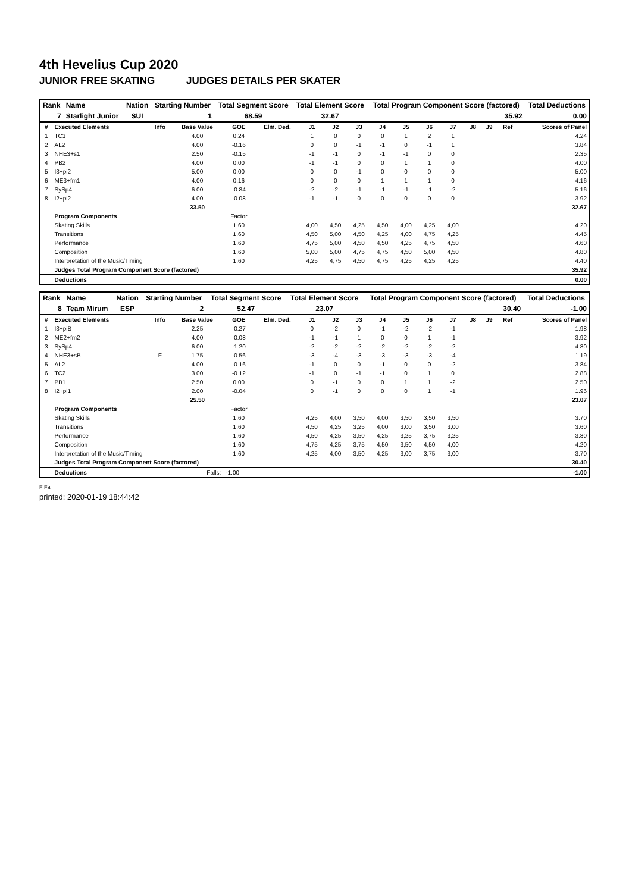4th Hevelius Cup 2020
JUNIOR FREE SKATING JUDGES DETAILS PER SKATER
| Rank | Name | Nation | Starting Number | Total Segment Score | Total Element Score | Total Program Component Score (factored) | Total Deductions |
| --- | --- | --- | --- | --- | --- | --- | --- |
| 7 | Starlight Junior | SUI | 1 | 68.59 | 32.67 | 35.92 | 0.00 |
| # | Executed Elements | Info | Base Value | GOE | Elm. Ded. | J1 | J2 | J3 | J4 | J5 | J6 | J7 | J8 | J9 | Ref | Scores of Panel |
| --- | --- | --- | --- | --- | --- | --- | --- | --- | --- | --- | --- | --- | --- | --- | --- | --- |
| 1 | TC3 | | 4.00 | 0.24 | | 1 | 0 | 0 | 0 | 1 | 2 | 1 | | | | 4.24 |
| 2 | AL2 | | 4.00 | -0.16 | | 0 | 0 | -1 | -1 | 0 | -1 | 1 | | | | 3.84 |
| 3 | NHE3+s1 | | 2.50 | -0.15 | | -1 | -1 | 0 | -1 | -1 | 0 | 0 | | | | 2.35 |
| 4 | PB2 | | 4.00 | 0.00 | | -1 | -1 | 0 | 0 | 1 | 1 | 0 | | | | 4.00 |
| 5 | I3+pi2 | | 5.00 | 0.00 | | 0 | 0 | -1 | 0 | 0 | 0 | 0 | | | | 5.00 |
| 6 | ME3+fm1 | | 4.00 | 0.16 | | 0 | 0 | 0 | 1 | 1 | 1 | 0 | | | | 4.16 |
| 7 | SySp4 | | 6.00 | -0.84 | | -2 | -2 | -1 | -1 | -1 | -1 | -2 | | | | 5.16 |
| 8 | I2+pi2 | | 4.00 | -0.08 | | -1 | -1 | 0 | 0 | 0 | 0 | 0 | | | | 3.92 |
| | | | 33.50 | | | | | | | | | | | | | 32.67 |
| | Program Components | | | Factor | | | | | | | | | | | | |
| | Skating Skills | | | 1.60 | | 4,00 | 4,50 | 4,25 | 4,50 | 4,00 | 4,25 | 4,00 | | | | 4.20 |
| | Transitions | | | 1.60 | | 4,50 | 5,00 | 4,50 | 4,25 | 4,00 | 4,75 | 4,25 | | | | 4.45 |
| | Performance | | | 1.60 | | 4,75 | 5,00 | 4,50 | 4,50 | 4,25 | 4,75 | 4,50 | | | | 4.60 |
| | Composition | | | 1.60 | | 5,00 | 5,00 | 4,75 | 4,75 | 4,50 | 5,00 | 4,50 | | | | 4.80 |
| | Interpretation of the Music/Timing | | | 1.60 | | 4,25 | 4,75 | 4,50 | 4,75 | 4,25 | 4,25 | 4,25 | | | | 4.40 |
| | Judges Total Program Component Score (factored) | | | | | | | | | | | | | | | 35.92 |
| | Deductions | | | | | | | | | | | | | | | 0.00 |
| Rank | Name | Nation | Starting Number | Total Segment Score | Total Element Score | Total Program Component Score (factored) | Total Deductions |
| --- | --- | --- | --- | --- | --- | --- | --- |
| 8 | Team Mirum | ESP | 2 | 52.47 | 23.07 | 30.40 | -1.00 |
| # | Executed Elements | Info | Base Value | GOE | Elm. Ded. | J1 | J2 | J3 | J4 | J5 | J6 | J7 | J8 | J9 | Ref | Scores of Panel |
| --- | --- | --- | --- | --- | --- | --- | --- | --- | --- | --- | --- | --- | --- | --- | --- | --- |
| 1 | I3+piB | | 2.25 | -0.27 | | 0 | -2 | 0 | -1 | -2 | -2 | -1 | | | | 1.98 |
| 2 | ME2+fm2 | | 4.00 | -0.08 | | -1 | -1 | 1 | 0 | 0 | 1 | -1 | | | | 3.92 |
| 3 | SySp4 | | 6.00 | -1.20 | | -2 | -2 | -2 | -2 | -2 | -2 | -2 | | | | 4.80 |
| 4 | NHE3+sB | F | 1.75 | -0.56 | | -3 | -4 | -3 | -3 | -3 | -3 | -4 | | | | 1.19 |
| 5 | AL2 | | 4.00 | -0.16 | | -1 | 0 | 0 | -1 | 0 | 0 | -2 | | | | 3.84 |
| 6 | TC2 | | 3.00 | -0.12 | | -1 | 0 | -1 | -1 | 0 | 1 | 0 | | | | 2.88 |
| 7 | PB1 | | 2.50 | 0.00 | | 0 | -1 | 0 | 0 | 1 | 1 | -2 | | | | 2.50 |
| 8 | I2+pi1 | | 2.00 | -0.04 | | 0 | -1 | 0 | 0 | 0 | 1 | -1 | | | | 1.96 |
| | | | 25.50 | | | | | | | | | | | | | 23.07 |
| | Program Components | | | Factor | | | | | | | | | | | | |
| | Skating Skills | | | 1.60 | | 4,25 | 4,00 | 3,50 | 4,00 | 3,50 | 3,50 | 3,50 | | | | 3.70 |
| | Transitions | | | 1.60 | | 4,50 | 4,25 | 3,25 | 4,00 | 3,00 | 3,50 | 3,00 | | | | 3.60 |
| | Performance | | | 1.60 | | 4,50 | 4,25 | 3,50 | 4,25 | 3,25 | 3,75 | 3,25 | | | | 3.80 |
| | Composition | | | 1.60 | | 4,75 | 4,25 | 3,75 | 4,50 | 3,50 | 4,50 | 4,00 | | | | 4.20 |
| | Interpretation of the Music/Timing | | | 1.60 | | 4,25 | 4,00 | 3,50 | 4,25 | 3,00 | 3,75 | 3,00 | | | | 3.70 |
| | Judges Total Program Component Score (factored) | | | | | | | | | | | | | | | 30.40 |
| | Deductions | Falls: | | -1.00 | | | | | | | | | | | | -1.00 |
F Fall
printed: 2020-01-19 18:44:42